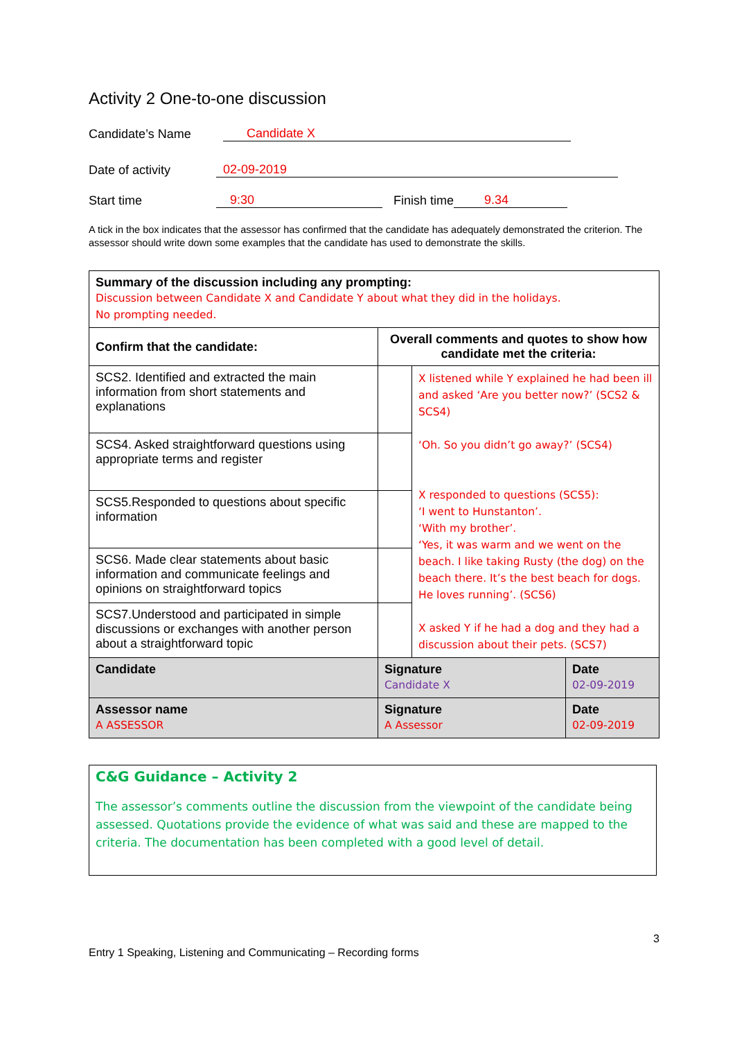Activity 2 One-to-one discussion
Candidate’s Name Candidate X
Date of activity 02-09-2019
Start time 9:30 Finish time 9.34
A tick in the box indicates that the assessor has confirmed that the candidate has adequately demonstrated the criterion. The assessor should write down some examples that the candidate has used to demonstrate the skills.
| Summary of the discussion including any prompting: Discussion between Candidate X and Candidate Y about what they did in the holidays. No prompting needed. | | | |
| Confirm that the candidate: | Overall comments and quotes to show how candidate met the criteria: | | |
| SCS2. Identified and extracted the main information from short statements and explanations | | X listened while Y explained he had been ill and asked ‘Are you better now?’ (SCS2 & SCS4) ‘Oh. So you didn’t go away?’ (SCS4) X responded to questions (SCS5): ‘I went to Hunstanton’. ‘With my brother’. ‘Yes, it was warm and we went on the beach. I like taking Rusty (the dog) on the beach there. It’s the best beach for dogs. He loves running’. (SCS6) X asked Y if he had a dog and they had a discussion about their pets. (SCS7) | |
| SCS4. Asked straightforward questions using appropriate terms and register | | | |
| SCS5.Responded to questions about specific information | | | |
| SCS6. Made clear statements about basic information and communicate feelings and opinions on straightforward topics | | | |
| SCS7.Understood and participated in simple discussions or exchanges with another person about a straightforward topic | | | |
| Candidate | Signature Candidate X | | Date 02-09-2019 |
| Assessor name A ASSESSOR | Signature A Assessor | | Date 02-09-2019 |
C&G Guidance – Activity 2
The assessor’s comments outline the discussion from the viewpoint of the candidate being assessed. Quotations provide the evidence of what was said and these are mapped to the criteria. The documentation has been completed with a good level of detail.
3
Entry 1 Speaking, Listening and Communicating – Recording forms